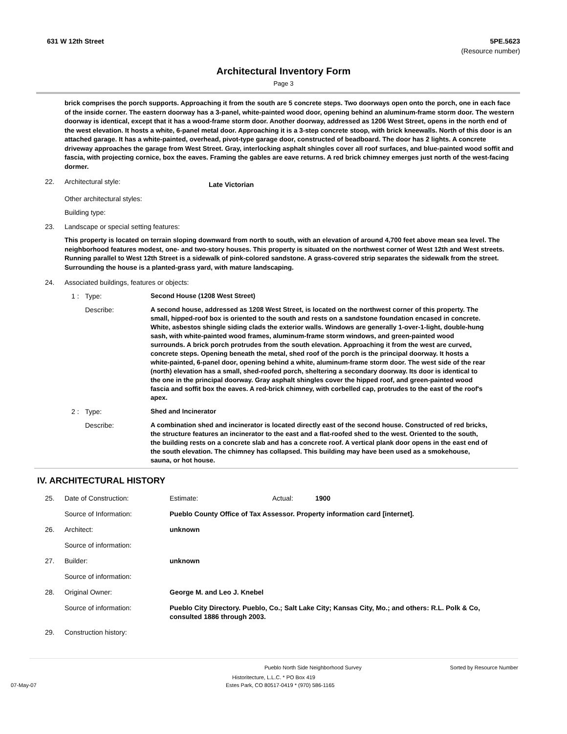631 W 12th Street 5PE.5623
(Resource number)
Architectural Inventory Form
Page 3
brick comprises the porch supports. Approaching it from the south are 5 concrete steps. Two doorways open onto the porch, one in each face of the inside corner. The eastern doorway has a 3-panel, white-painted wood door, opening behind an aluminum-frame storm door. The western doorway is identical, except that it has a wood-frame storm door. Another doorway, addressed as 1206 West Street, opens in the north end of the west elevation. It hosts a white, 6-panel metal door. Approaching it is a 3-step concrete stoop, with brick kneewalls. North of this door is an attached garage. It has a white-painted, overhead, pivot-type garage door, constructed of beadboard. The door has 2 lights. A concrete driveway approaches the garage from West Street. Gray, interlocking asphalt shingles cover all roof surfaces, and blue-painted wood soffit and fascia, with projecting cornice, box the eaves. Framing the gables are eave returns. A red brick chimney emerges just north of the west-facing dormer.
22. Architectural style: Late Victorian
Other architectural styles:
Building type:
23. Landscape or special setting features:
This property is located on terrain sloping downward from north to south, with an elevation of around 4,700 feet above mean sea level. The neighborhood features modest, one- and two-story houses. This property is situated on the northwest corner of West 12th and West streets. Running parallel to West 12th Street is a sidewalk of pink-colored sandstone. A grass-covered strip separates the sidewalk from the street. Surrounding the house is a planted-grass yard, with mature landscaping.
24. Associated buildings, features or objects:
1 : Type: Second House (1208 West Street)
Describe: A second house, addressed as 1208 West Street, is located on the northwest corner of this property. The small, hipped-roof box is oriented to the south and rests on a sandstone foundation encased in concrete. White, asbestos shingle siding clads the exterior walls. Windows are generally 1-over-1-light, double-hung sash, with white-painted wood frames, aluminum-frame storm windows, and green-painted wood surrounds. A brick porch protrudes from the south elevation. Approaching it from the west are curved, concrete steps. Opening beneath the metal, shed roof of the porch is the principal doorway. It hosts a white-painted, 6-panel door, opening behind a white, aluminum-frame storm door. The west side of the rear (north) elevation has a small, shed-roofed porch, sheltering a secondary doorway. Its door is identical to the one in the principal doorway. Gray asphalt shingles cover the hipped roof, and green-painted wood fascia and soffit box the eaves. A red-brick chimney, with corbelled cap, protrudes to the east of the roof's apex.
2 : Type: Shed and Incinerator
Describe: A combination shed and incinerator is located directly east of the second house. Constructed of red bricks, the structure features an incinerator to the east and a flat-roofed shed to the west. Oriented to the south, the building rests on a concrete slab and has a concrete roof. A vertical plank door opens in the east end of the south elevation. The chimney has collapsed. This building may have been used as a smokehouse, sauna, or hot house.
IV. ARCHITECTURAL HISTORY
25. Date of Construction: Estimate: Actual: 1900
Source of Information: Pueblo County Office of Tax Assessor. Property information card [internet].
26. Architect: unknown
Source of information:
27. Builder: unknown
Source of information:
28. Original Owner: George M. and Leo J. Knebel
Source of information: Pueblo City Directory. Pueblo, Co.; Salt Lake City; Kansas City, Mo.; and others: R.L. Polk & Co, consulted 1886 through 2003.
29. Construction history:
Pueblo North Side Neighborhood Survey Sorted by Resource Number
Historitecture, L.L.C. * PO Box 419
07-May-07 Estes Park, CO 80517-0419 * (970) 586-1165